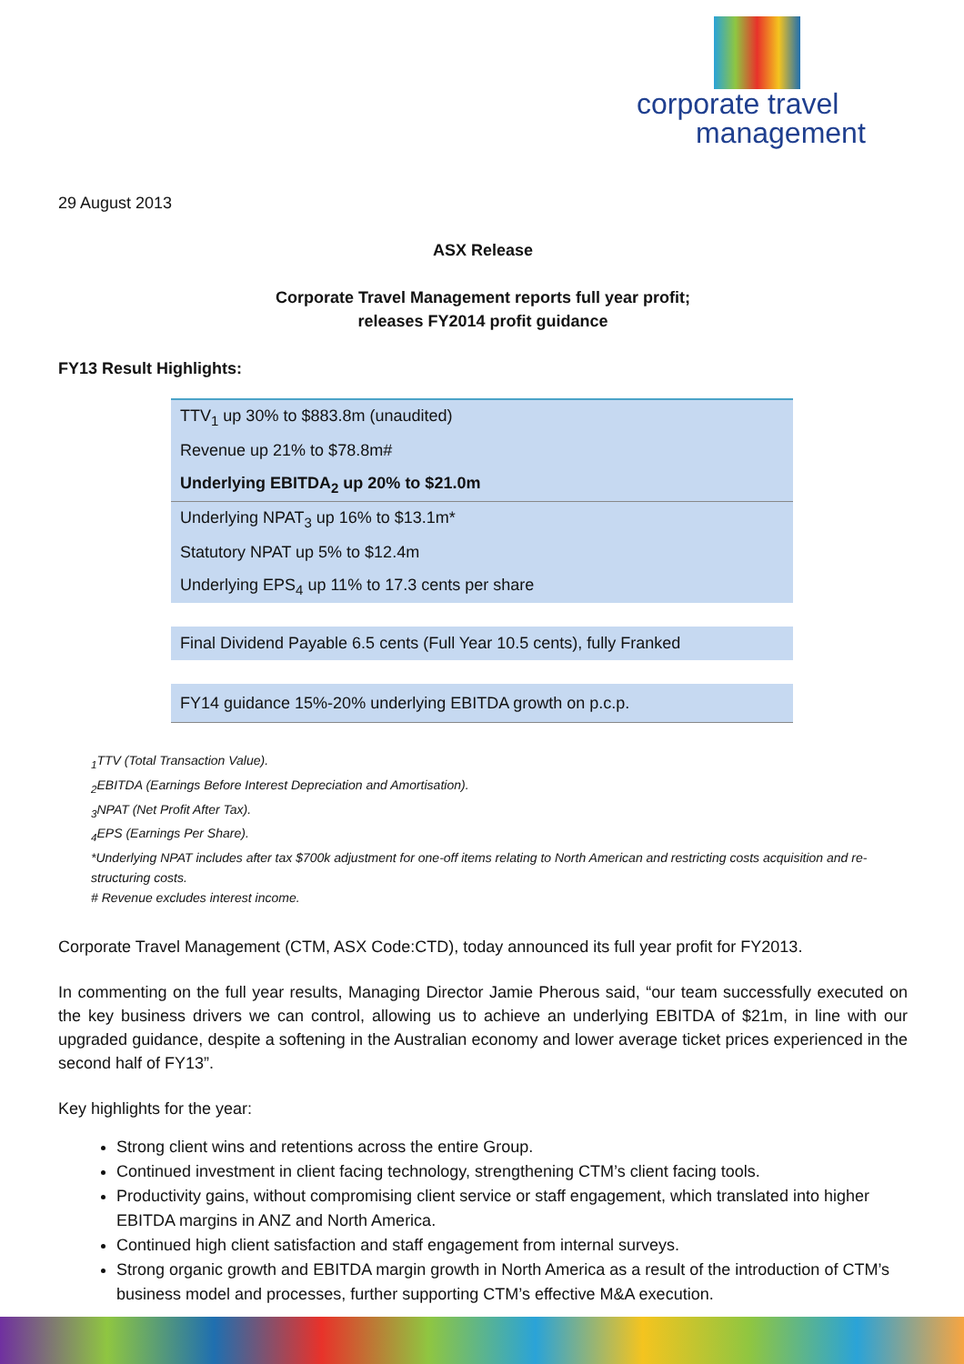corporate travel
management
29 August 2013
ASX Release
Corporate Travel Management reports full year profit;
releases FY2014 profit guidance
FY13 Result Highlights:
| TTV<sub>1</sub> up 30% to $883.8m (unaudited) |
| Revenue up 21% to $78.8m# |
| Underlying EBITDA<sub>2</sub> up 20% to $21.0m |
| Underlying NPAT<sub>3</sub> up 16% to $13.1m* |
| Statutory NPAT up 5% to $12.4m |
| Underlying EPS<sub>4</sub> up 11% to 17.3 cents per share |
| Final Dividend Payable 6.5 cents (Full Year 10.5 cents), fully Franked |
| FY14 guidance 15%-20% underlying EBITDA growth on p.c.p. |
<sub>1</sub>TTV (Total Transaction Value).
<sub>2</sub>EBITDA (Earnings Before Interest Depreciation and Amortisation).
<sub>3</sub>NPAT (Net Profit After Tax).
<sub>4</sub>EPS (Earnings Per Share).
*Underlying NPAT includes after tax $700k adjustment for one-off items relating to North American and restricting costs acquisition and re-structuring costs.
# Revenue excludes interest income.
Corporate Travel Management (CTM, ASX Code:CTD), today announced its full year profit for FY2013.
In commenting on the full year results, Managing Director Jamie Pherous said, “our team successfully executed on the key business drivers we can control, allowing us to achieve an underlying EBITDA of $21m, in line with our upgraded guidance, despite a softening in the Australian economy and lower average ticket prices experienced in the second half of FY13”.
Key highlights for the year:
Strong client wins and retentions across the entire Group.
Continued investment in client facing technology, strengthening CTM’s client facing tools.
Productivity gains, without compromising client service or staff engagement, which translated into higher EBITDA margins in ANZ and North America.
Continued high client satisfaction and staff engagement from internal surveys.
Strong organic growth and EBITDA margin growth in North America as a result of the introduction of CTM’s business model and processes, further supporting CTM’s effective M&A execution.